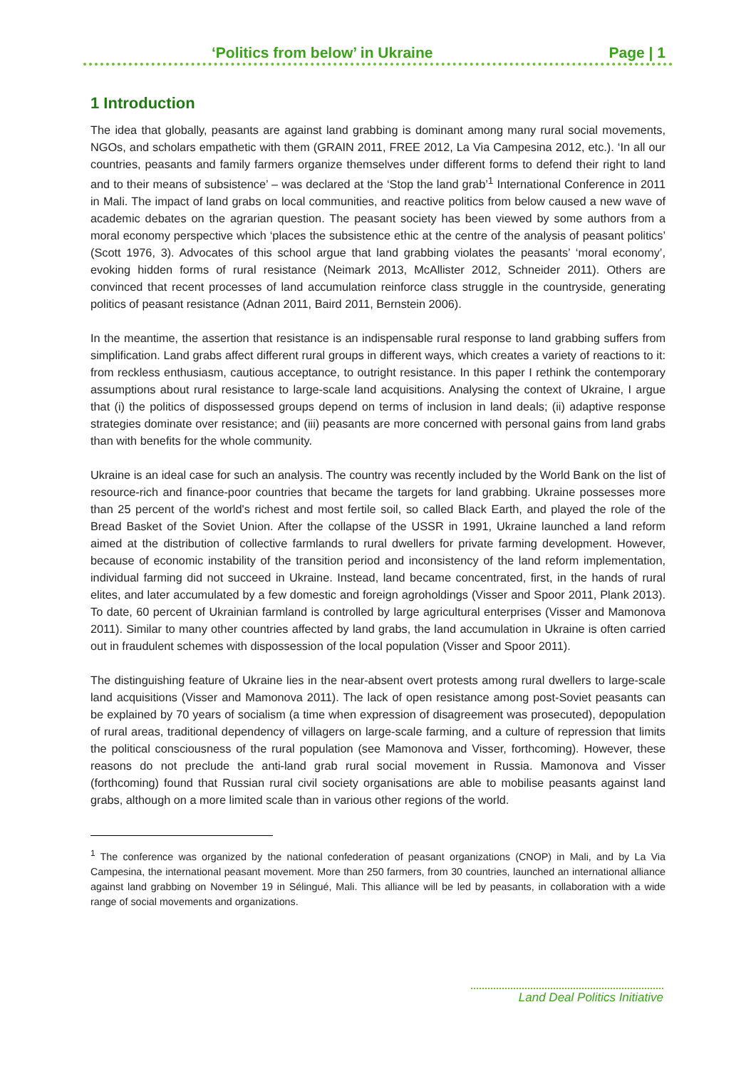‘Politics from below’ in Ukraine Page | 1
1 Introduction
The idea that globally, peasants are against land grabbing is dominant among many rural social movements, NGOs, and scholars empathetic with them (GRAIN 2011, FREE 2012, La Via Campesina 2012, etc.). ‘In all our countries, peasants and family farmers organize themselves under different forms to defend their right to land and to their means of subsistence’ – was declared at the ‘Stop the land grab’<sup>1</sup> International Conference in 2011 in Mali. The impact of land grabs on local communities, and reactive politics from below caused a new wave of academic debates on the agrarian question. The peasant society has been viewed by some authors from a moral economy perspective which ‘places the subsistence ethic at the centre of the analysis of peasant politics’ (Scott 1976, 3). Advocates of this school argue that land grabbing violates the peasants’ ‘moral economy’, evoking hidden forms of rural resistance (Neimark 2013, McAllister 2012, Schneider 2011). Others are convinced that recent processes of land accumulation reinforce class struggle in the countryside, generating politics of peasant resistance (Adnan 2011, Baird 2011, Bernstein 2006).
In the meantime, the assertion that resistance is an indispensable rural response to land grabbing suffers from simplification. Land grabs affect different rural groups in different ways, which creates a variety of reactions to it: from reckless enthusiasm, cautious acceptance, to outright resistance. In this paper I rethink the contemporary assumptions about rural resistance to large-scale land acquisitions. Analysing the context of Ukraine, I argue that (i) the politics of dispossessed groups depend on terms of inclusion in land deals; (ii) adaptive response strategies dominate over resistance; and (iii) peasants are more concerned with personal gains from land grabs than with benefits for the whole community.
Ukraine is an ideal case for such an analysis. The country was recently included by the World Bank on the list of resource-rich and finance-poor countries that became the targets for land grabbing. Ukraine possesses more than 25 percent of the world's richest and most fertile soil, so called Black Earth, and played the role of the Bread Basket of the Soviet Union. After the collapse of the USSR in 1991, Ukraine launched a land reform aimed at the distribution of collective farmlands to rural dwellers for private farming development. However, because of economic instability of the transition period and inconsistency of the land reform implementation, individual farming did not succeed in Ukraine. Instead, land became concentrated, first, in the hands of rural elites, and later accumulated by a few domestic and foreign agroholdings (Visser and Spoor 2011, Plank 2013). To date, 60 percent of Ukrainian farmland is controlled by large agricultural enterprises (Visser and Mamonova 2011). Similar to many other countries affected by land grabs, the land accumulation in Ukraine is often carried out in fraudulent schemes with dispossession of the local population (Visser and Spoor 2011).
The distinguishing feature of Ukraine lies in the near-absent overt protests among rural dwellers to large-scale land acquisitions (Visser and Mamonova 2011). The lack of open resistance among post-Soviet peasants can be explained by 70 years of socialism (a time when expression of disagreement was prosecuted), depopulation of rural areas, traditional dependency of villagers on large-scale farming, and a culture of repression that limits the political consciousness of the rural population (see Mamonova and Visser, forthcoming). However, these reasons do not preclude the anti-land grab rural social movement in Russia. Mamonova and Visser (forthcoming) found that Russian rural civil society organisations are able to mobilise peasants against land grabs, although on a more limited scale than in various other regions of the world.
<sup>1</sup> The conference was organized by the national confederation of peasant organizations (CNOP) in Mali, and by La Via Campesina, the international peasant movement. More than 250 farmers, from 30 countries, launched an international alliance against land grabbing on November 19 in Sélingué, Mali. This alliance will be led by peasants, in collaboration with a wide range of social movements and organizations.
Land Deal Politics Initiative